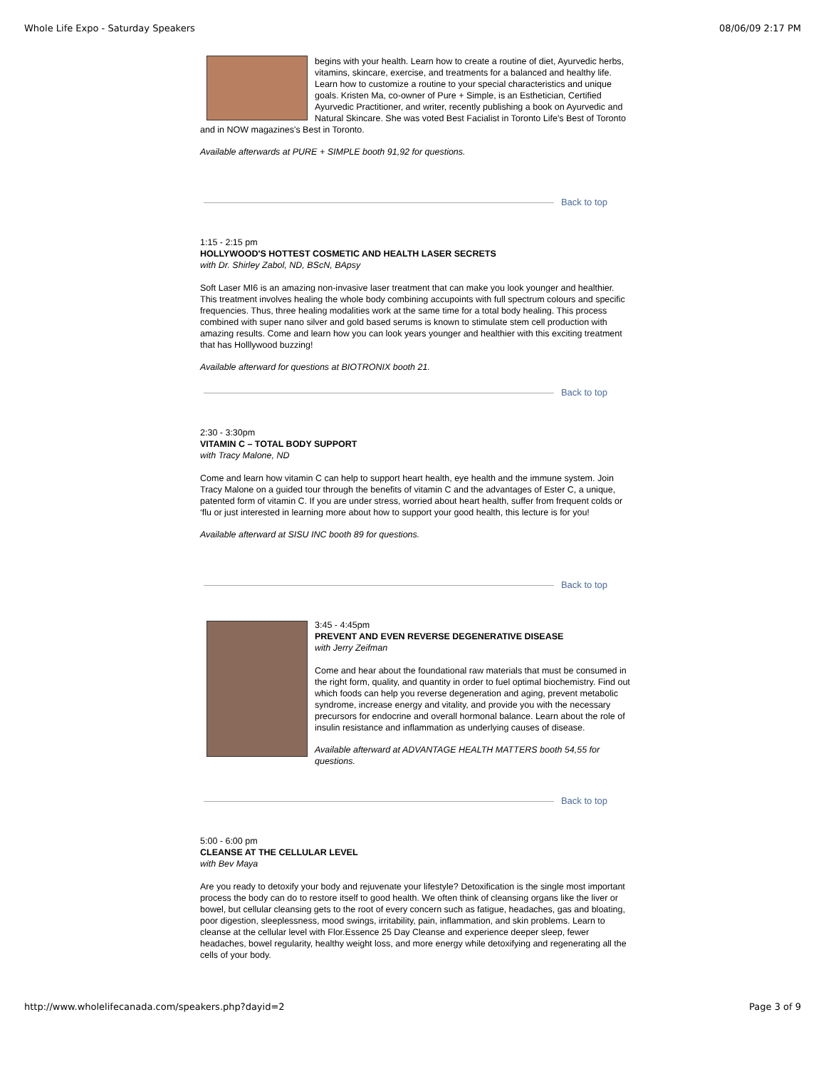Whole Life Expo - Saturday Speakers 08/06/09 2:17 PM
begins with your health. Learn how to create a routine of diet, Ayurvedic herbs, vitamins, skincare, exercise, and treatments for a balanced and healthy life. Learn how to customize a routine to your special characteristics and unique goals. Kristen Ma, co-owner of Pure + Simple, is an Esthetician, Certified Ayurvedic Practitioner, and writer, recently publishing a book on Ayurvedic and Natural Skincare. She was voted Best Facialist in Toronto Life's Best of Toronto and in NOW magazines's Best in Toronto.
Available afterwards at PURE + SIMPLE booth 91,92 for questions.
Back to top
1:15 - 2:15 pm
HOLLYWOOD'S HOTTEST COSMETIC AND HEALTH LASER SECRETS
with Dr. Shirley Zabol, ND, BScN, BApsy
Soft Laser MI6 is an amazing non-invasive laser treatment that can make you look younger and healthier. This treatment involves healing the whole body combining accupoints with full spectrum colours and specific frequencies. Thus, three healing modalities work at the same time for a total body healing. This process combined with super nano silver and gold based serums is known to stimulate stem cell production with amazing results. Come and learn how you can look years younger and healthier with this exciting treatment that has Holllywood buzzing!
Available afterward for questions at BIOTRONIX booth 21.
Back to top
2:30 - 3:30pm
VITAMIN C – TOTAL BODY SUPPORT
with Tracy Malone, ND
Come and learn how vitamin C can help to support heart health, eye health and the immune system. Join Tracy Malone on a guided tour through the benefits of vitamin C and the advantages of Ester C, a unique, patented form of vitamin C. If you are under stress, worried about heart health, suffer from frequent colds or ‘flu or just interested in learning more about how to support your good health, this lecture is for you!
Available afterward at SISU INC booth 89 for questions.
Back to top
3:45 - 4:45pm
PREVENT AND EVEN REVERSE DEGENERATIVE DISEASE
with Jerry Zeifman
Come and hear about the foundational raw materials that must be consumed in the right form, quality, and quantity in order to fuel optimal biochemistry. Find out which foods can help you reverse degeneration and aging, prevent metabolic syndrome, increase energy and vitality, and provide you with the necessary precursors for endocrine and overall hormonal balance. Learn about the role of insulin resistance and inflammation as underlying causes of disease.
Available afterward at ADVANTAGE HEALTH MATTERS booth 54,55 for questions.
Back to top
5:00 - 6:00 pm
CLEANSE AT THE CELLULAR LEVEL
with Bev Maya
Are you ready to detoxify your body and rejuvenate your lifestyle? Detoxification is the single most important process the body can do to restore itself to good health. We often think of cleansing organs like the liver or bowel, but cellular cleansing gets to the root of every concern such as fatigue, headaches, gas and bloating, poor digestion, sleeplessness, mood swings, irritability, pain, inflammation, and skin problems. Learn to cleanse at the cellular level with Flor.Essence 25 Day Cleanse and experience deeper sleep, fewer headaches, bowel regularity, healthy weight loss, and more energy while detoxifying and regenerating all the cells of your body.
http://www.wholelifecanada.com/speakers.php?dayid=2 Page 3 of 9